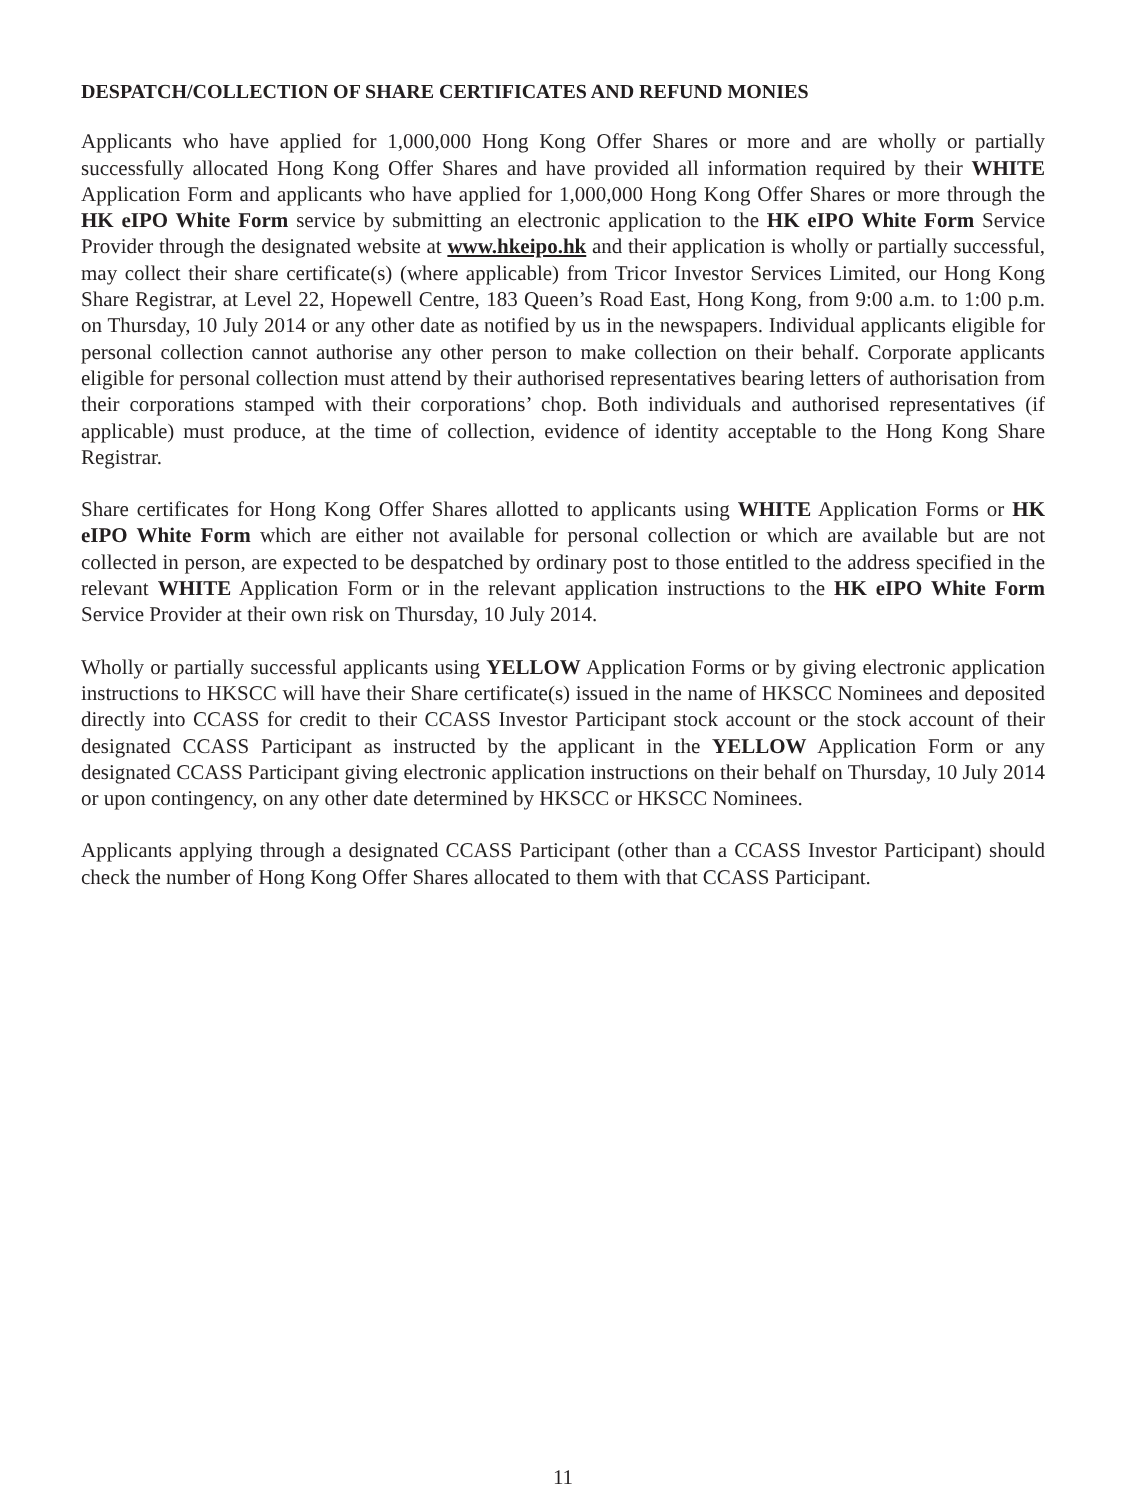DESPATCH/COLLECTION OF SHARE CERTIFICATES AND REFUND MONIES
Applicants who have applied for 1,000,000 Hong Kong Offer Shares or more and are wholly or partially successfully allocated Hong Kong Offer Shares and have provided all information required by their WHITE Application Form and applicants who have applied for 1,000,000 Hong Kong Offer Shares or more through the HK eIPO White Form service by submitting an electronic application to the HK eIPO White Form Service Provider through the designated website at www.hkeipo.hk and their application is wholly or partially successful, may collect their share certificate(s) (where applicable) from Tricor Investor Services Limited, our Hong Kong Share Registrar, at Level 22, Hopewell Centre, 183 Queen’s Road East, Hong Kong, from 9:00 a.m. to 1:00 p.m. on Thursday, 10 July 2014 or any other date as notified by us in the newspapers. Individual applicants eligible for personal collection cannot authorise any other person to make collection on their behalf. Corporate applicants eligible for personal collection must attend by their authorised representatives bearing letters of authorisation from their corporations stamped with their corporations’ chop. Both individuals and authorised representatives (if applicable) must produce, at the time of collection, evidence of identity acceptable to the Hong Kong Share Registrar.
Share certificates for Hong Kong Offer Shares allotted to applicants using WHITE Application Forms or HK eIPO White Form which are either not available for personal collection or which are available but are not collected in person, are expected to be despatched by ordinary post to those entitled to the address specified in the relevant WHITE Application Form or in the relevant application instructions to the HK eIPO White Form Service Provider at their own risk on Thursday, 10 July 2014.
Wholly or partially successful applicants using YELLOW Application Forms or by giving electronic application instructions to HKSCC will have their Share certificate(s) issued in the name of HKSCC Nominees and deposited directly into CCASS for credit to their CCASS Investor Participant stock account or the stock account of their designated CCASS Participant as instructed by the applicant in the YELLOW Application Form or any designated CCASS Participant giving electronic application instructions on their behalf on Thursday, 10 July 2014 or upon contingency, on any other date determined by HKSCC or HKSCC Nominees.
Applicants applying through a designated CCASS Participant (other than a CCASS Investor Participant) should check the number of Hong Kong Offer Shares allocated to them with that CCASS Participant.
11